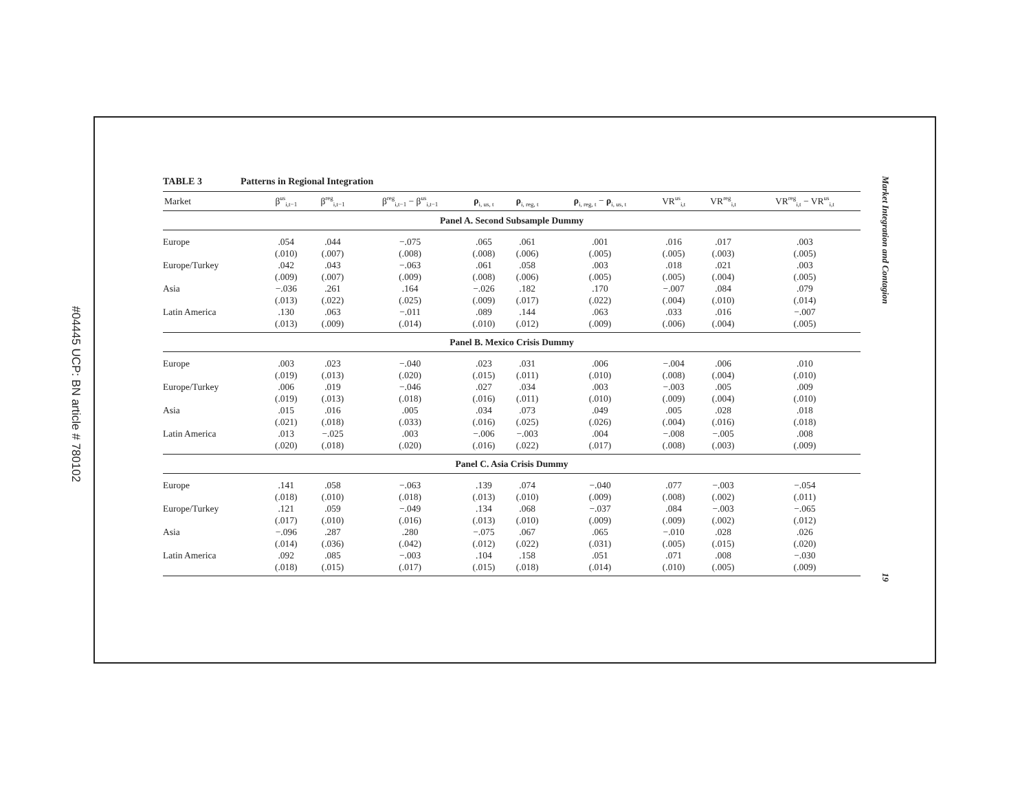#04445 UCP: BN article # 780102
TABLE 3 Patterns in Regional Integration
| Market | β<sup>us</sup><sub>i,t−1</sub> | β<sup>reg</sup><sub>i,t−1</sub> | β<sup>reg</sup><sub>i,t−1</sub> − β<sup>us</sup><sub>i,t−1</sub> | ρ<sub>i, us, t</sub> | ρ<sub>i, reg, t</sub> | ρ<sub>i, reg, t</sub> − ρ<sub>i, us, t</sub> | VR<sup>us</sup><sub>i,t</sub> | VR<sup>reg</sup><sub>i,t</sub> | VR<sup>reg</sup><sub>i,t</sub> − VR<sup>us</sup><sub>i,t</sub> |
| --- | --- | --- | --- | --- | --- | --- | --- | --- | --- |
| Panel A. Second Subsample Dummy | | | | | | | | | |
| Europe | .054 | .044 | −.075 | .065 | .061 | .001 | .016 | .017 | .003 |
| | (.010) | (.007) | (.008) | (.008) | (.006) | (.005) | (.005) | (.003) | (.005) |
| Europe/Turkey | .042 | .043 | −.063 | .061 | .058 | .003 | .018 | .021 | .003 |
| | (.009) | (.007) | (.009) | (.008) | (.006) | (.005) | (.005) | (.004) | (.005) |
| Asia | −.036 | .261 | .164 | −.026 | .182 | .170 | −.007 | .084 | .079 |
| | (.013) | (.022) | (.025) | (.009) | (.017) | (.022) | (.004) | (.010) | (.014) |
| Latin America | .130 | .063 | −.011 | .089 | .144 | .063 | .033 | .016 | −.007 |
| | (.013) | (.009) | (.014) | (.010) | (.012) | (.009) | (.006) | (.004) | (.005) |
| Panel B. Mexico Crisis Dummy | | | | | | | | | |
| Europe | .003 | .023 | −.040 | .023 | .031 | .006 | −.004 | .006 | .010 |
| | (.019) | (.013) | (.020) | (.015) | (.011) | (.010) | (.008) | (.004) | (.010) |
| Europe/Turkey | .006 | .019 | −.046 | .027 | .034 | .003 | −.003 | .005 | .009 |
| | (.019) | (.013) | (.018) | (.016) | (.011) | (.010) | (.009) | (.004) | (.010) |
| Asia | .015 | .016 | .005 | .034 | .073 | .049 | .005 | .028 | .018 |
| | (.021) | (.018) | (.033) | (.016) | (.025) | (.026) | (.004) | (.016) | (.018) |
| Latin America | .013 | −.025 | .003 | −.006 | −.003 | .004 | −.008 | −.005 | .008 |
| | (.020) | (.018) | (.020) | (.016) | (.022) | (.017) | (.008) | (.003) | (.009) |
| Panel C. Asia Crisis Dummy | | | | | | | | | |
| Europe | .141 | .058 | −.063 | .139 | .074 | −.040 | .077 | −.003 | −.054 |
| | (.018) | (.010) | (.018) | (.013) | (.010) | (.009) | (.008) | (.002) | (.011) |
| Europe/Turkey | .121 | .059 | −.049 | .134 | .068 | −.037 | .084 | −.003 | −.065 |
| | (.017) | (.010) | (.016) | (.013) | (.010) | (.009) | (.009) | (.002) | (.012) |
| Asia | −.096 | .287 | .280 | −.075 | .067 | .065 | −.010 | .028 | .026 |
| | (.014) | (.036) | (.042) | (.012) | (.022) | (.031) | (.005) | (.015) | (.020) |
| Latin America | .092 | .085 | −.003 | .104 | .158 | .051 | .071 | .008 | −.030 |
| | (.018) | (.015) | (.017) | (.015) | (.018) | (.014) | (.010) | (.005) | (.009) |
Market Integration and Contagion
19